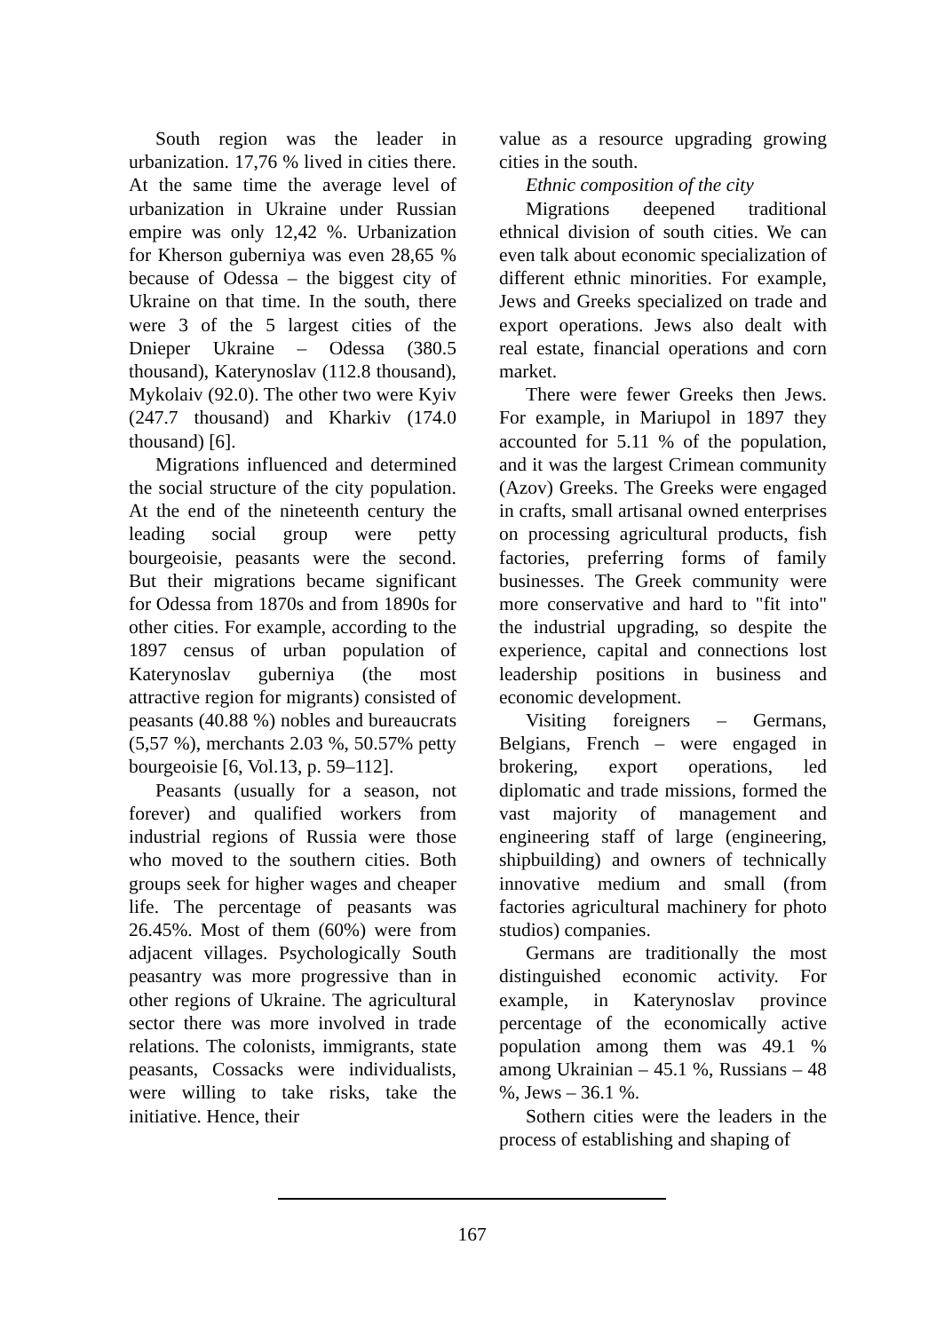South region was the leader in urbanization. 17,76 % lived in cities there. At the same time the average level of urbanization in Ukraine under Russian empire was only 12,42 %. Urbanization for Kherson guberniya was even 28,65 % because of Odessa – the biggest city of Ukraine on that time. In the south, there were 3 of the 5 largest cities of the Dnieper Ukraine – Odessa (380.5 thousand), Katerynoslav (112.8 thousand), Mykolaiv (92.0). The other two were Kyiv (247.7 thousand) and Kharkiv (174.0 thousand) [6].
Migrations influenced and determined the social structure of the city population. At the end of the nineteenth century the leading social group were petty bourgeoisie, peasants were the second. But their migrations became significant for Odessa from 1870s and from 1890s for other cities. For example, according to the 1897 census of urban population of Katerynoslav guberniya (the most attractive region for migrants) consisted of peasants (40.88 %) nobles and bureaucrats (5,57 %), merchants 2.03 %, 50.57% petty bourgeoisie [6, Vol.13, p. 59–112].
Peasants (usually for a season, not forever) and qualified workers from industrial regions of Russia were those who moved to the southern cities. Both groups seek for higher wages and cheaper life. The percentage of peasants was 26.45%. Most of them (60%) were from adjacent villages. Psychologically South peasantry was more progressive than in other regions of Ukraine. The agricultural sector there was more involved in trade relations. The colonists, immigrants, state peasants, Cossacks were individualists, were willing to take risks, take the initiative. Hence, their
value as a resource upgrading growing cities in the south.
Ethnic composition of the city
Migrations deepened traditional ethnical division of south cities. We can even talk about economic specialization of different ethnic minorities. For example, Jews and Greeks specialized on trade and export operations. Jews also dealt with real estate, financial operations and corn market.
There were fewer Greeks then Jews. For example, in Mariupol in 1897 they accounted for 5.11 % of the population, and it was the largest Crimean community (Azov) Greeks. The Greeks were engaged in crafts, small artisanal owned enterprises on processing agricultural products, fish factories, preferring forms of family businesses. The Greek community were more conservative and hard to "fit into" the industrial upgrading, so despite the experience, capital and connections lost leadership positions in business and economic development.
Visiting foreigners – Germans, Belgians, French – were engaged in brokering, export operations, led diplomatic and trade missions, formed the vast majority of management and engineering staff of large (engineering, shipbuilding) and owners of technically innovative medium and small (from factories agricultural machinery for photo studios) companies.
Germans are traditionally the most distinguished economic activity. For example, in Katerynoslav province percentage of the economically active population among them was 49.1 % among Ukrainian – 45.1 %, Russians – 48 %, Jews – 36.1 %.
Sothern cities were the leaders in the process of establishing and shaping of
167